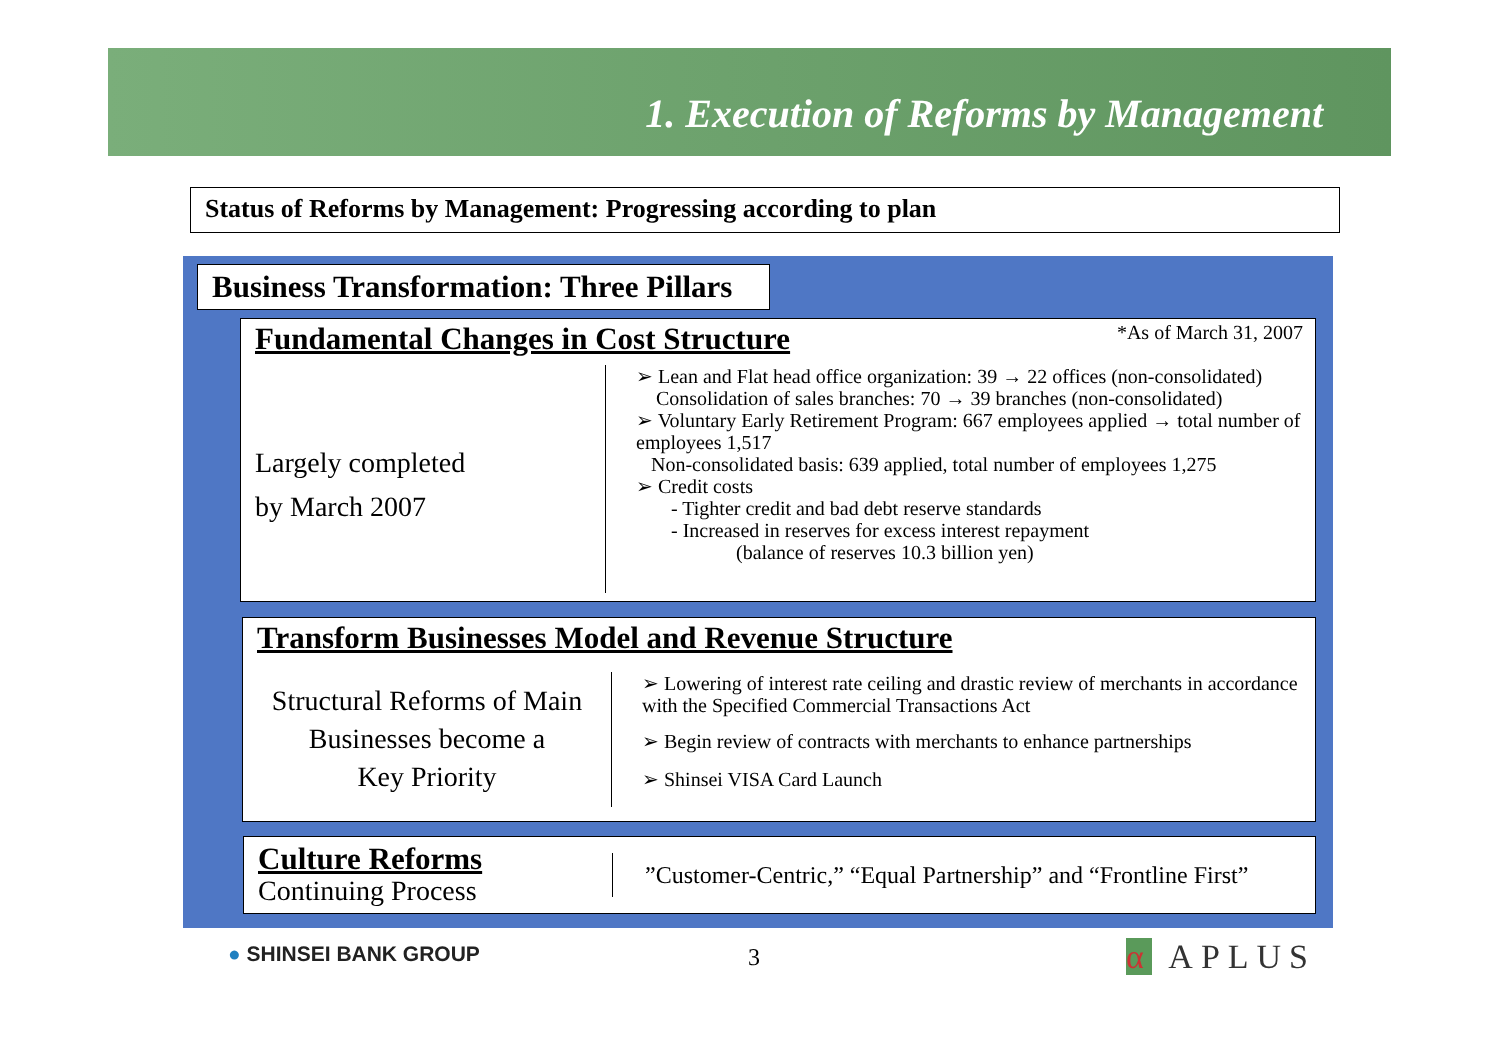1. Execution of Reforms by Management
Status of Reforms by Management: Progressing according to plan
Business Transformation: Three Pillars
Fundamental Changes in Cost Structure
*As of March 31, 2007
Largely completed
by March 2007
➢ Lean and Flat head office organization: 39 → 22 offices (non-consolidated)
Consolidation of sales branches: 70 → 39 branches (non-consolidated)
➢ Voluntary Early Retirement Program: 667 employees applied → total number of employees 1,517
Non-consolidated basis: 639 applied, total number of employees 1,275
➢ Credit costs
- Tighter credit and bad debt reserve standards
- Increased in reserves for excess interest repayment
(balance of reserves 10.3 billion yen)
Transform Businesses Model and Revenue Structure
Structural Reforms of Main Businesses become a
Key Priority
➢ Lowering of interest rate ceiling and drastic review of merchants in accordance with the Specified Commercial Transactions Act
➢ Begin review of contracts with merchants to enhance partnerships
➢ Shinsei VISA Card Launch
Culture Reforms
Continuing Process
”Customer-Centric,” “Equal Partnership” and “Frontline First”
● SHINSEI BANK GROUP 3 α APLUS